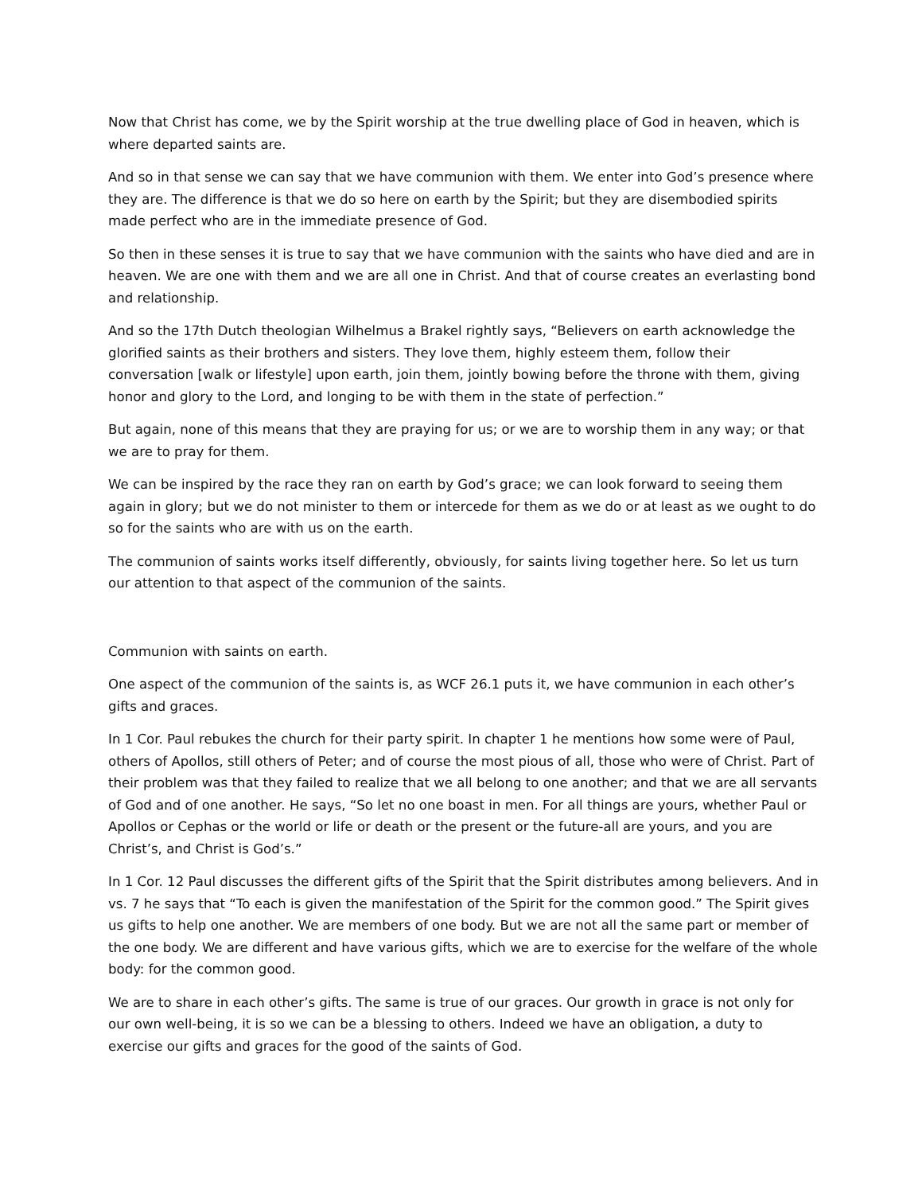Now that Christ has come, we by the Spirit worship at the true dwelling place of God in heaven, which is where departed saints are.
And so in that sense we can say that we have communion with them. We enter into God’s presence where they are. The difference is that we do so here on earth by the Spirit; but they are disembodied spirits made perfect who are in the immediate presence of God.
So then in these senses it is true to say that we have communion with the saints who have died and are in heaven. We are one with them and we are all one in Christ. And that of course creates an everlasting bond and relationship.
And so the 17th Dutch theologian Wilhelmus a Brakel rightly says, “Believers on earth acknowledge the glorified saints as their brothers and sisters. They love them, highly esteem them, follow their conversation [walk or lifestyle] upon earth, join them, jointly bowing before the throne with them, giving honor and glory to the Lord, and longing to be with them in the state of perfection.”
But again, none of this means that they are praying for us; or we are to worship them in any way; or that we are to pray for them.
We can be inspired by the race they ran on earth by God’s grace; we can look forward to seeing them again in glory; but we do not minister to them or intercede for them as we do or at least as we ought to do so for the saints who are with us on the earth.
The communion of saints works itself differently, obviously, for saints living together here. So let us turn our attention to that aspect of the communion of the saints.
Communion with saints on earth.
One aspect of the communion of the saints is, as WCF 26.1 puts it, we have communion in each other’s gifts and graces.
In 1 Cor. Paul rebukes the church for their party spirit. In chapter 1 he mentions how some were of Paul, others of Apollos, still others of Peter; and of course the most pious of all, those who were of Christ. Part of their problem was that they failed to realize that we all belong to one another; and that we are all servants of God and of one another. He says, “So let no one boast in men. For all things are yours, whether Paul or Apollos or Cephas or the world or life or death or the present or the future-all are yours, and you are Christ’s, and Christ is God’s.”
In 1 Cor. 12 Paul discusses the different gifts of the Spirit that the Spirit distributes among believers. And in vs. 7 he says that “To each is given the manifestation of the Spirit for the common good.” The Spirit gives us gifts to help one another. We are members of one body. But we are not all the same part or member of the one body. We are different and have various gifts, which we are to exercise for the welfare of the whole body: for the common good.
We are to share in each other’s gifts. The same is true of our graces. Our growth in grace is not only for our own well-being, it is so we can be a blessing to others. Indeed we have an obligation, a duty to exercise our gifts and graces for the good of the saints of God.